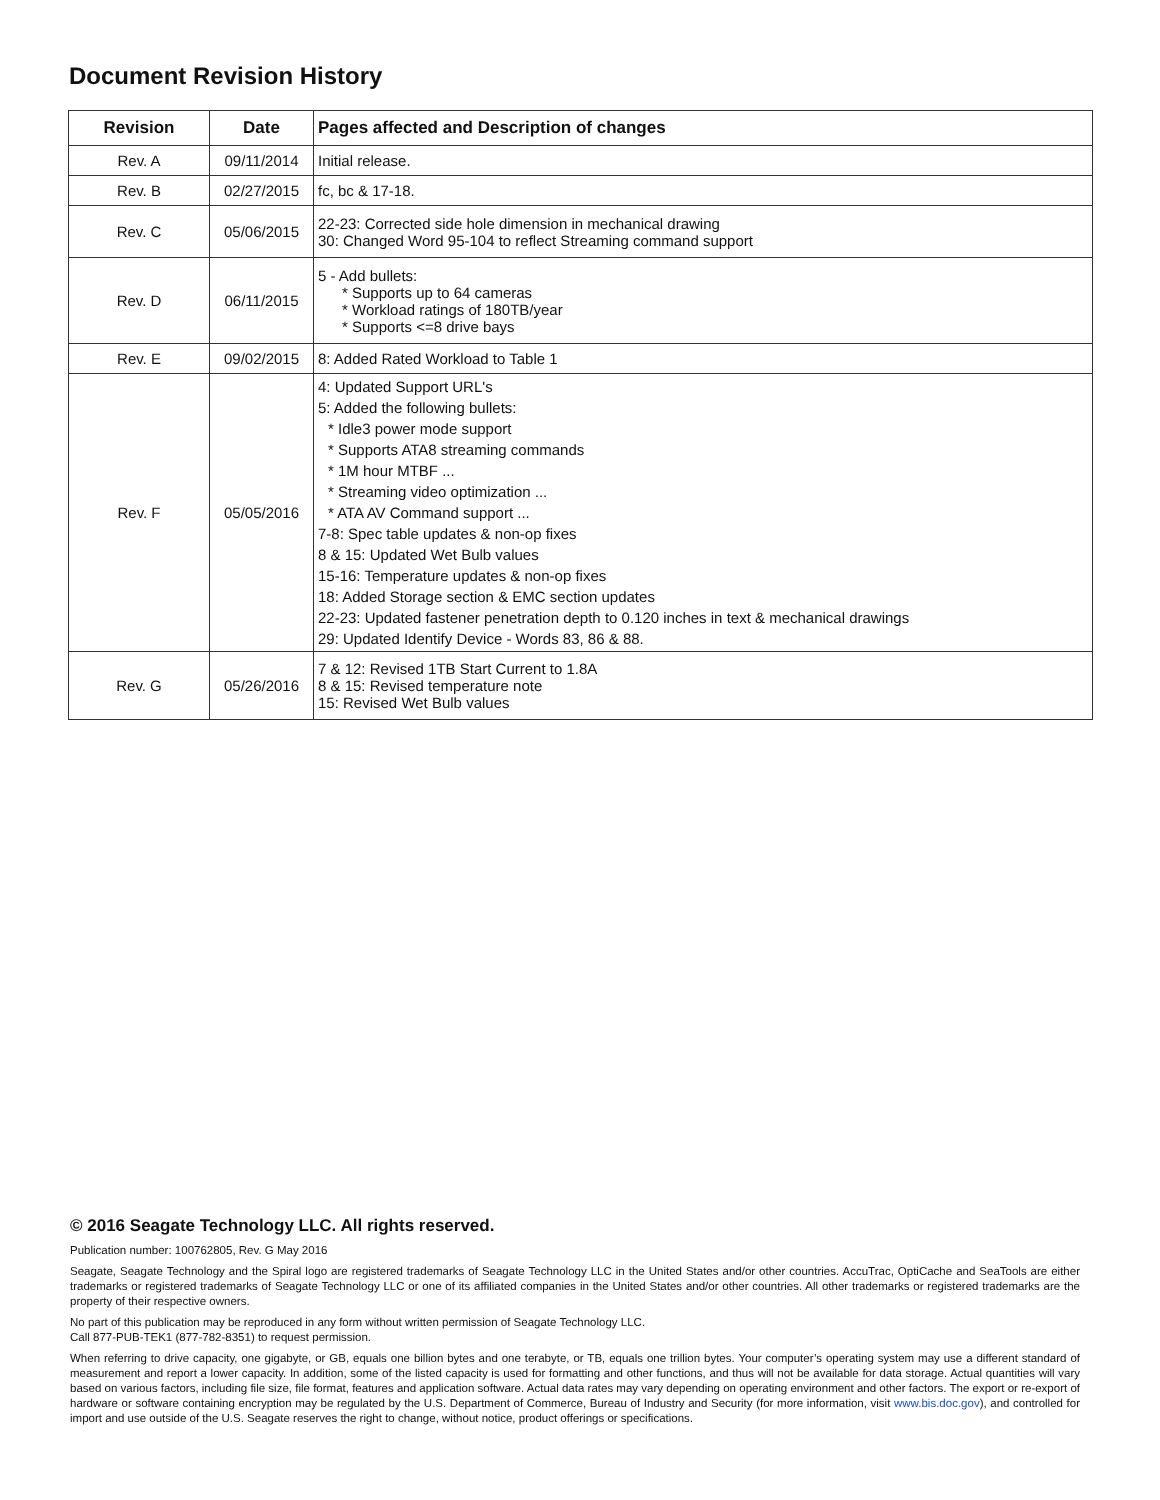Document Revision History
| Revision | Date | Pages affected and Description of changes |
| --- | --- | --- |
| Rev. A | 09/11/2014 | Initial release. |
| Rev. B | 02/27/2015 | fc, bc & 17-18. |
| Rev. C | 05/06/2015 | 22-23: Corrected side hole dimension in mechanical drawing 30: Changed Word 95-104 to reflect Streaming command support |
| Rev. D | 06/11/2015 | 5 - Add bullets: * Supports up to 64 cameras * Workload ratings of 180TB/year * Supports <=8 drive bays |
| Rev. E | 09/02/2015 | 8: Added Rated Workload to Table 1 |
| Rev. F | 05/05/2016 | 4: Updated Support URL's 5: Added the following bullets: * Idle3 power mode support * Supports ATA8 streaming commands * 1M hour MTBF ... * Streaming video optimization ... * ATA AV Command support ... 7-8: Spec table updates & non-op fixes 8 & 15: Updated Wet Bulb values 15-16: Temperature updates & non-op fixes 18: Added Storage section & EMC section updates 22-23: Updated fastener penetration depth to 0.120 inches in text & mechanical drawings 29: Updated Identify Device - Words 83, 86 & 88. |
| Rev. G | 05/26/2016 | 7 & 12: Revised 1TB Start Current to 1.8A 8 & 15: Revised temperature note 15: Revised Wet Bulb values |
© 2016 Seagate Technology LLC. All rights reserved.
Publication number: 100762805, Rev. G May 2016
Seagate, Seagate Technology and the Spiral logo are registered trademarks of Seagate Technology LLC in the United States and/or other countries. AccuTrac, OptiCache and SeaTools are either trademarks or registered trademarks of Seagate Technology LLC or one of its affiliated companies in the United States and/or other countries. All other trademarks or registered trademarks are the property of their respective owners.
No part of this publication may be reproduced in any form without written permission of Seagate Technology LLC.
Call 877-PUB-TEK1 (877-782-8351) to request permission.
When referring to drive capacity, one gigabyte, or GB, equals one billion bytes and one terabyte, or TB, equals one trillion bytes. Your computer’s operating system may use a different standard of measurement and report a lower capacity. In addition, some of the listed capacity is used for formatting and other functions, and thus will not be available for data storage. Actual quantities will vary based on various factors, including file size, file format, features and application software. Actual data rates may vary depending on operating environment and other factors. The export or re-export of hardware or software containing encryption may be regulated by the U.S. Department of Commerce, Bureau of Industry and Security (for more information, visit www.bis.doc.gov), and controlled for import and use outside of the U.S. Seagate reserves the right to change, without notice, product offerings or specifications.